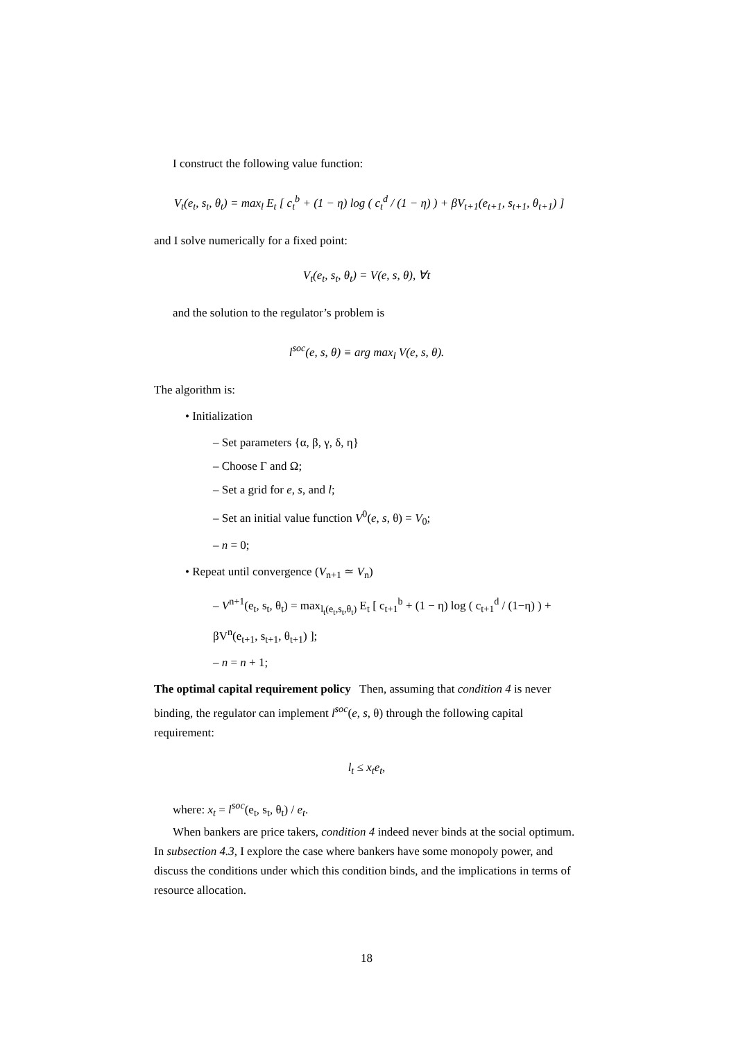I construct the following value function:
V<sub>t</sub>(e<sub>t</sub>, s<sub>t</sub>, θ<sub>t</sub>) = max<sub>l</sub> E<sub>t</sub> [ c<sub>t</sub><sup>b</sup> + (1 − η) log ( c<sub>t</sub><sup>d</sup> / (1 − η) ) + βV<sub>t+1</sub>(e<sub>t+1</sub>, s<sub>t+1</sub>, θ<sub>t+1</sub>) ]
and I solve numerically for a fixed point:
V<sub>t</sub>(e<sub>t</sub>, s<sub>t</sub>, θ<sub>t</sub>) = V(e, s, θ), ∀t
and the solution to the regulator’s problem is
l<sup>soc</sup>(e, s, θ) ≡ arg max<sub>l</sub> V(e, s, θ).
The algorithm is:
• Initialization
– Set parameters {α, β, γ, δ, η}
– Choose Γ and Ω;
– Set a grid for e, s, and l;
– Set an initial value function V<sup>0</sup>(e, s, θ) = V<sub>0</sub>;
– n = 0;
• Repeat until convergence (V<sub>n+1</sub> ≃ V<sub>n</sub>)
– V<sup>n+1</sup>(e<sub>t</sub>, s<sub>t</sub>, θ<sub>t</sub>) = max<sub>l<sub>t</sub>(e<sub>t</sub>,s<sub>t</sub>,θ<sub>t</sub>)</sub> E<sub>t</sub> [ c<sub>t+1</sub><sup>b</sup> + (1 − η) log ( c<sub>t+1</sub><sup>d</sup> / (1−η) ) + βV<sup>n</sup>(e<sub>t+1</sub>, s<sub>t+1</sub>, θ<sub>t+1</sub>) ];
– n = n + 1;
The optimal capital requirement policy Then, assuming that condition 4 is never binding, the regulator can implement l<sup>soc</sup>(e, s, θ) through the following capital requirement:
l<sub>t</sub> ≤ x<sub>t</sub>e<sub>t</sub>,
where: x<sub>t</sub> = l<sup>soc</sup>(e<sub>t</sub>, s<sub>t</sub>, θ<sub>t</sub>) / e<sub>t</sub>.
When bankers are price takers, condition 4 indeed never binds at the social optimum. In subsection 4.3, I explore the case where bankers have some monopoly power, and discuss the conditions under which this condition binds, and the implications in terms of resource allocation.
18